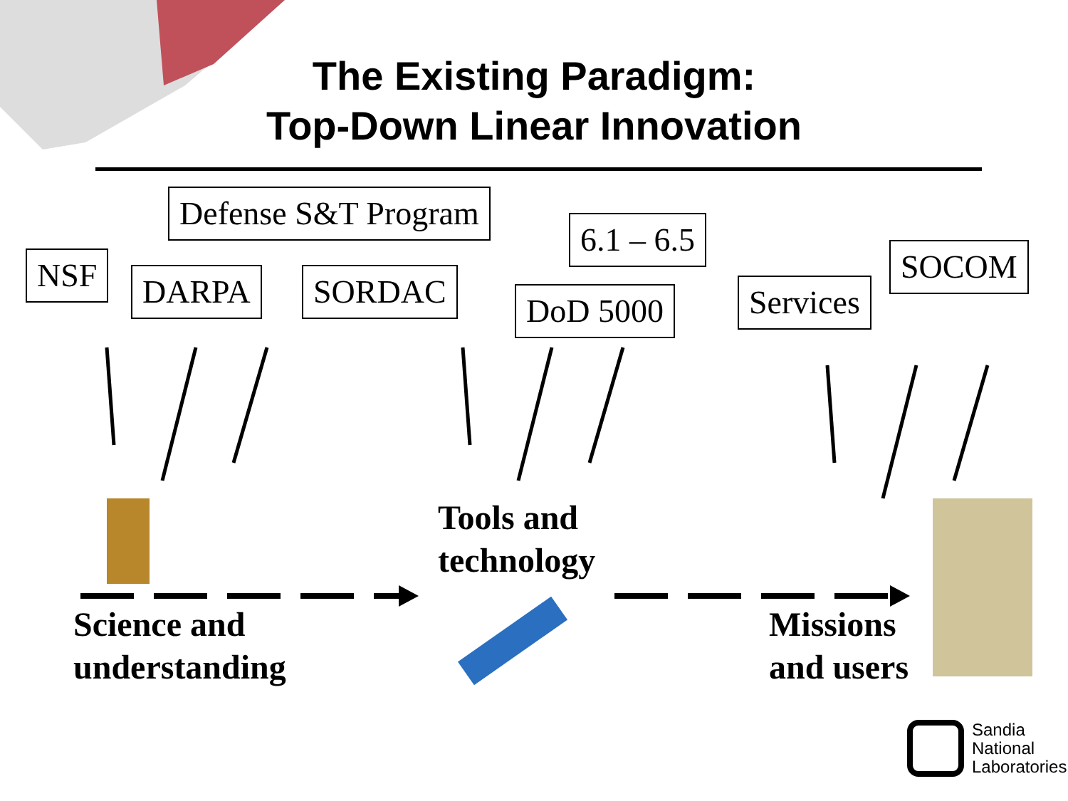The Existing Paradigm:
Top-Down Linear Innovation
Defense S&T Program
6.1 – 6.5
SOCOM
NSF DARPA SORDAC Services
DoD 5000
Tools and
technology
Science and
understanding
Missions
and users
Sandia
National
Laboratories